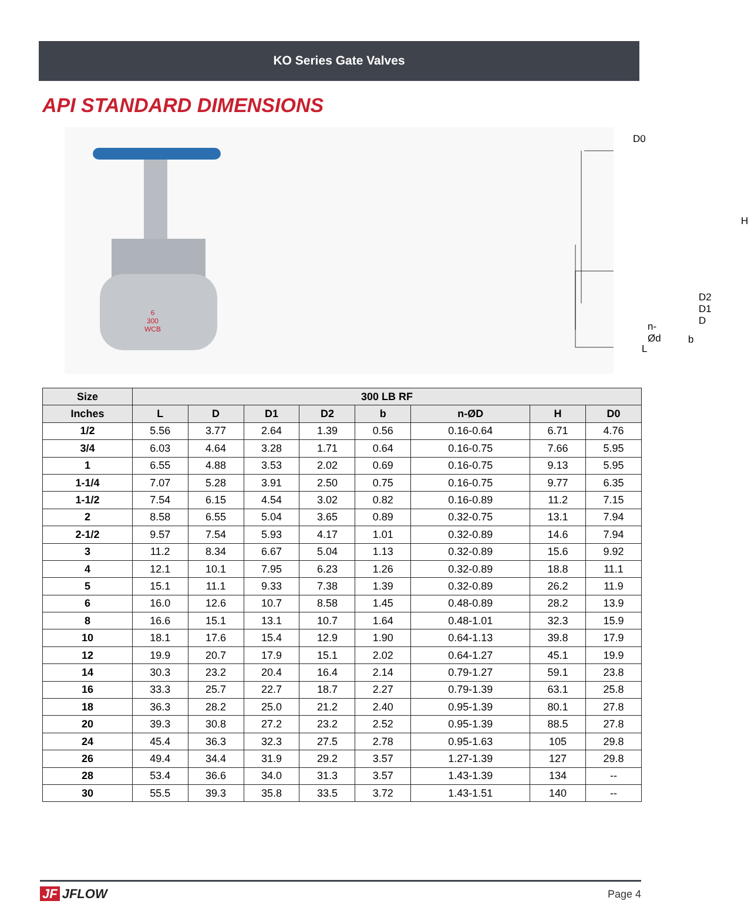KO Series Gate Valves
API STANDARD DIMENSIONS
6
300
WCB
D0
H
D2 D1 D
n-Ød
b
L
| Size | 300 LB RF | | | | | | | |
| --- | --- | --- | --- | --- | --- | --- | --- | --- |
| Inches | L | D | D1 | D2 | b | n-ØD | H | D0 |
| 1/2 | 5.56 | 3.77 | 2.64 | 1.39 | 0.56 | 0.16-0.64 | 6.71 | 4.76 |
| 3/4 | 6.03 | 4.64 | 3.28 | 1.71 | 0.64 | 0.16-0.75 | 7.66 | 5.95 |
| 1 | 6.55 | 4.88 | 3.53 | 2.02 | 0.69 | 0.16-0.75 | 9.13 | 5.95 |
| 1-1/4 | 7.07 | 5.28 | 3.91 | 2.50 | 0.75 | 0.16-0.75 | 9.77 | 6.35 |
| 1-1/2 | 7.54 | 6.15 | 4.54 | 3.02 | 0.82 | 0.16-0.89 | 11.2 | 7.15 |
| 2 | 8.58 | 6.55 | 5.04 | 3.65 | 0.89 | 0.32-0.75 | 13.1 | 7.94 |
| 2-1/2 | 9.57 | 7.54 | 5.93 | 4.17 | 1.01 | 0.32-0.89 | 14.6 | 7.94 |
| 3 | 11.2 | 8.34 | 6.67 | 5.04 | 1.13 | 0.32-0.89 | 15.6 | 9.92 |
| 4 | 12.1 | 10.1 | 7.95 | 6.23 | 1.26 | 0.32-0.89 | 18.8 | 11.1 |
| 5 | 15.1 | 11.1 | 9.33 | 7.38 | 1.39 | 0.32-0.89 | 26.2 | 11.9 |
| 6 | 16.0 | 12.6 | 10.7 | 8.58 | 1.45 | 0.48-0.89 | 28.2 | 13.9 |
| 8 | 16.6 | 15.1 | 13.1 | 10.7 | 1.64 | 0.48-1.01 | 32.3 | 15.9 |
| 10 | 18.1 | 17.6 | 15.4 | 12.9 | 1.90 | 0.64-1.13 | 39.8 | 17.9 |
| 12 | 19.9 | 20.7 | 17.9 | 15.1 | 2.02 | 0.64-1.27 | 45.1 | 19.9 |
| 14 | 30.3 | 23.2 | 20.4 | 16.4 | 2.14 | 0.79-1.27 | 59.1 | 23.8 |
| 16 | 33.3 | 25.7 | 22.7 | 18.7 | 2.27 | 0.79-1.39 | 63.1 | 25.8 |
| 18 | 36.3 | 28.2 | 25.0 | 21.2 | 2.40 | 0.95-1.39 | 80.1 | 27.8 |
| 20 | 39.3 | 30.8 | 27.2 | 23.2 | 2.52 | 0.95-1.39 | 88.5 | 27.8 |
| 24 | 45.4 | 36.3 | 32.3 | 27.5 | 2.78 | 0.95-1.63 | 105 | 29.8 |
| 26 | 49.4 | 34.4 | 31.9 | 29.2 | 3.57 | 1.27-1.39 | 127 | 29.8 |
| 28 | 53.4 | 36.6 | 34.0 | 31.3 | 3.57 | 1.43-1.39 | 134 | -- |
| 30 | 55.5 | 39.3 | 35.8 | 33.5 | 3.72 | 1.43-1.51 | 140 | -- |
JF JFLOW
Page 4